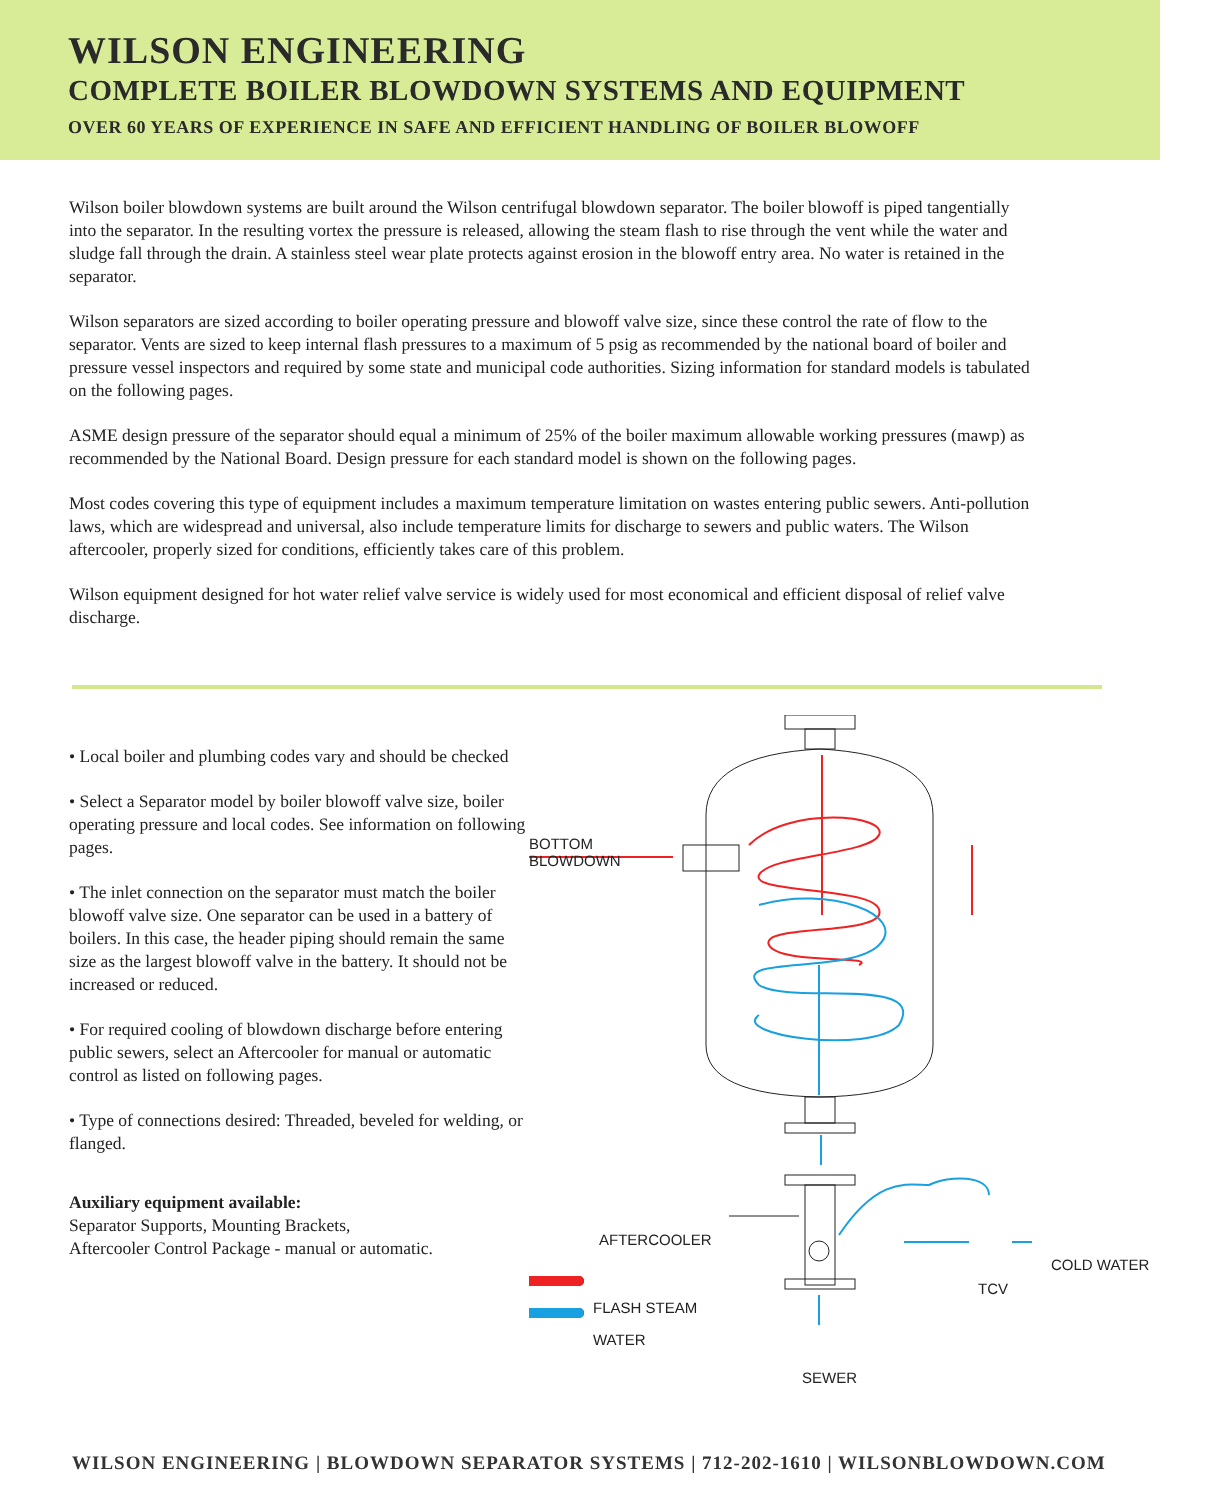WILSON ENGINEERING
COMPLETE BOILER BLOWDOWN SYSTEMS AND EQUIPMENT
OVER 60 YEARS OF EXPERIENCE IN SAFE AND EFFICIENT HANDLING OF BOILER BLOWOFF
Wilson boiler blowdown systems are built around the Wilson centrifugal blowdown separator. The boiler blowoff is piped tangentially into the separator. In the resulting vortex the pressure is released, allowing the steam flash to rise through the vent while the water and sludge fall through the drain. A stainless steel wear plate protects against erosion in the blowoff entry area. No water is retained in the separator.
Wilson separators are sized according to boiler operating pressure and blowoff valve size, since these control the rate of flow to the separator. Vents are sized to keep internal flash pressures to a maximum of 5 psig as recommended by the national board of boiler and pressure vessel inspectors and required by some state and municipal code authorities. Sizing information for standard models is tabulated on the following pages.
ASME design pressure of the separator should equal a minimum of 25% of the boiler maximum allowable working pressures (mawp) as recommended by the National Board. Design pressure for each standard model is shown on the following pages.
Most codes covering this type of equipment includes a maximum temperature limitation on wastes entering public sewers. Anti-pollution laws, which are widespread and universal, also include temperature limits for discharge to sewers and public waters. The Wilson aftercooler, properly sized for conditions, efficiently takes care of this problem.
Wilson equipment designed for hot water relief valve service is widely used for most economical and efficient disposal of relief valve discharge.
• Local boiler and plumbing codes vary and should be checked
• Select a Separator model by boiler blowoff valve size, boiler operating pressure and local codes. See information on following pages.
• The inlet connection on the separator must match the boiler blowoff valve size. One separator can be used in a battery of boilers. In this case, the header piping should remain the same size as the largest blowoff valve in the battery. It should not be increased or reduced.
• For required cooling of blowdown discharge before entering public sewers, select an Aftercooler for manual or automatic control as listed on following pages.
• Type of connections desired: Threaded, beveled for welding, or flanged.
Auxiliary equipment available:
Separator Supports, Mounting Brackets,
Aftercooler Control Package - manual or automatic.
BOTTOM
BLOWDOWN
AFTERCOOLER
COLD WATER
TCV
FLASH STEAM
WATER
SEWER
WILSON ENGINEERING | BLOWDOWN SEPARATOR SYSTEMS | 712-202-1610 | WILSONBLOWDOWN.COM